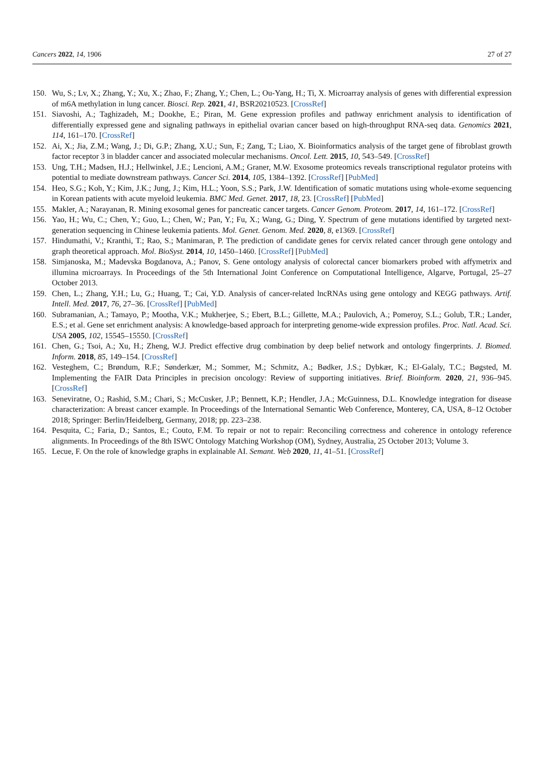Cancers 2022, 14, 1906 27 of 27
150. Wu, S.; Lv, X.; Zhang, Y.; Xu, X.; Zhao, F.; Zhang, Y.; Chen, L.; Ou-Yang, H.; Ti, X. Microarray analysis of genes with differential expression of m6A methylation in lung cancer. Biosci. Rep. 2021, 41, BSR20210523. [CrossRef]
151. Siavoshi, A.; Taghizadeh, M.; Dookhe, E.; Piran, M. Gene expression profiles and pathway enrichment analysis to identification of differentially expressed gene and signaling pathways in epithelial ovarian cancer based on high-throughput RNA-seq data. Genomics 2021, 114, 161–170. [CrossRef]
152. Ai, X.; Jia, Z.M.; Wang, J.; Di, G.P.; Zhang, X.U.; Sun, F.; Zang, T.; Liao, X. Bioinformatics analysis of the target gene of fibroblast growth factor receptor 3 in bladder cancer and associated molecular mechanisms. Oncol. Lett. 2015, 10, 543–549. [CrossRef]
153. Ung, T.H.; Madsen, H.J.; Hellwinkel, J.E.; Lencioni, A.M.; Graner, M.W. Exosome proteomics reveals transcriptional regulator proteins with potential to mediate downstream pathways. Cancer Sci. 2014, 105, 1384–1392. [CrossRef] [PubMed]
154. Heo, S.G.; Koh, Y.; Kim, J.K.; Jung, J.; Kim, H.L.; Yoon, S.S.; Park, J.W. Identification of somatic mutations using whole-exome sequencing in Korean patients with acute myeloid leukemia. BMC Med. Genet. 2017, 18, 23. [CrossRef] [PubMed]
155. Makler, A.; Narayanan, R. Mining exosomal genes for pancreatic cancer targets. Cancer Genom. Proteom. 2017, 14, 161–172. [CrossRef]
156. Yao, H.; Wu, C.; Chen, Y.; Guo, L.; Chen, W.; Pan, Y.; Fu, X.; Wang, G.; Ding, Y. Spectrum of gene mutations identified by targeted next-generation sequencing in Chinese leukemia patients. Mol. Genet. Genom. Med. 2020, 8, e1369. [CrossRef]
157. Hindumathi, V.; Kranthi, T.; Rao, S.; Manimaran, P. The prediction of candidate genes for cervix related cancer through gene ontology and graph theoretical approach. Mol. BioSyst. 2014, 10, 1450–1460. [CrossRef] [PubMed]
158. Simjanoska, M.; Madevska Bogdanova, A.; Panov, S. Gene ontology analysis of colorectal cancer biomarkers probed with affymetrix and illumina microarrays. In Proceedings of the 5th International Joint Conference on Computational Intelligence, Algarve, Portugal, 25–27 October 2013.
159. Chen, L.; Zhang, Y.H.; Lu, G.; Huang, T.; Cai, Y.D. Analysis of cancer-related lncRNAs using gene ontology and KEGG pathways. Artif. Intell. Med. 2017, 76, 27–36. [CrossRef] [PubMed]
160. Subramanian, A.; Tamayo, P.; Mootha, V.K.; Mukherjee, S.; Ebert, B.L.; Gillette, M.A.; Paulovich, A.; Pomeroy, S.L.; Golub, T.R.; Lander, E.S.; et al. Gene set enrichment analysis: A knowledge-based approach for interpreting genome-wide expression profiles. Proc. Natl. Acad. Sci. USA 2005, 102, 15545–15550. [CrossRef]
161. Chen, G.; Tsoi, A.; Xu, H.; Zheng, W.J. Predict effective drug combination by deep belief network and ontology fingerprints. J. Biomed. Inform. 2018, 85, 149–154. [CrossRef]
162. Vesteghem, C.; Brøndum, R.F.; Sønderkær, M.; Sommer, M.; Schmitz, A.; Bødker, J.S.; Dybkær, K.; El-Galaly, T.C.; Bøgsted, M. Implementing the FAIR Data Principles in precision oncology: Review of supporting initiatives. Brief. Bioinform. 2020, 21, 936–945. [CrossRef]
163. Seneviratne, O.; Rashid, S.M.; Chari, S.; McCusker, J.P.; Bennett, K.P.; Hendler, J.A.; McGuinness, D.L. Knowledge integration for disease characterization: A breast cancer example. In Proceedings of the International Semantic Web Conference, Monterey, CA, USA, 8–12 October 2018; Springer: Berlin/Heidelberg, Germany, 2018; pp. 223–238.
164. Pesquita, C.; Faria, D.; Santos, E.; Couto, F.M. To repair or not to repair: Reconciling correctness and coherence in ontology reference alignments. In Proceedings of the 8th ISWC Ontology Matching Workshop (OM), Sydney, Australia, 25 October 2013; Volume 3.
165. Lecue, F. On the role of knowledge graphs in explainable AI. Semant. Web 2020, 11, 41–51. [CrossRef]